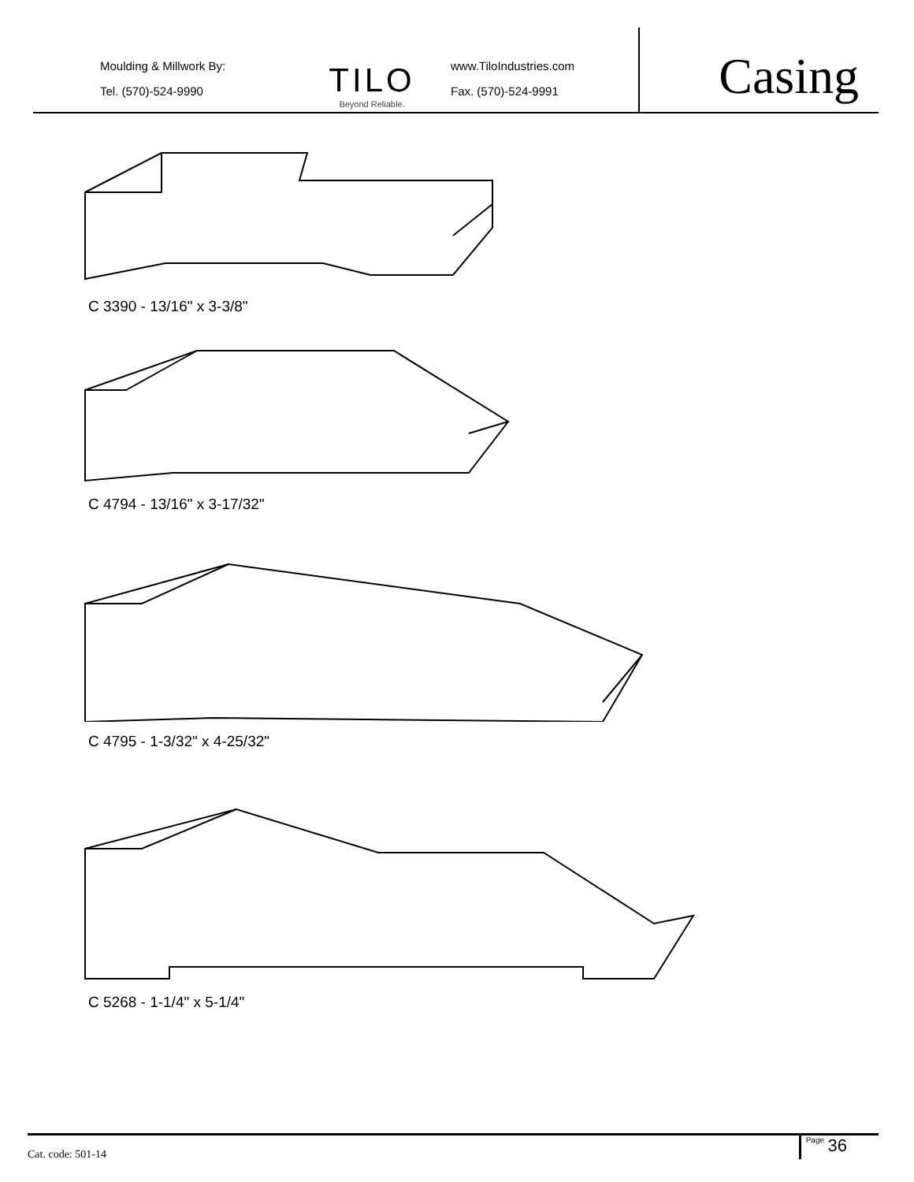Moulding & Millwork By:
Tel. (570)-524-9990
TILO
Beyond Reliable.
www.TiloIndustries.com
Fax. (570)-524-9991
Casing
C 3390 - 13/16" x 3-3/8"
C 4794 - 13/16" x 3-17/32"
C 4795 - 1-3/32" x 4-25/32"
C 5268 - 1-1/4" x 5-1/4"
Cat. code: 501-14
Page 36